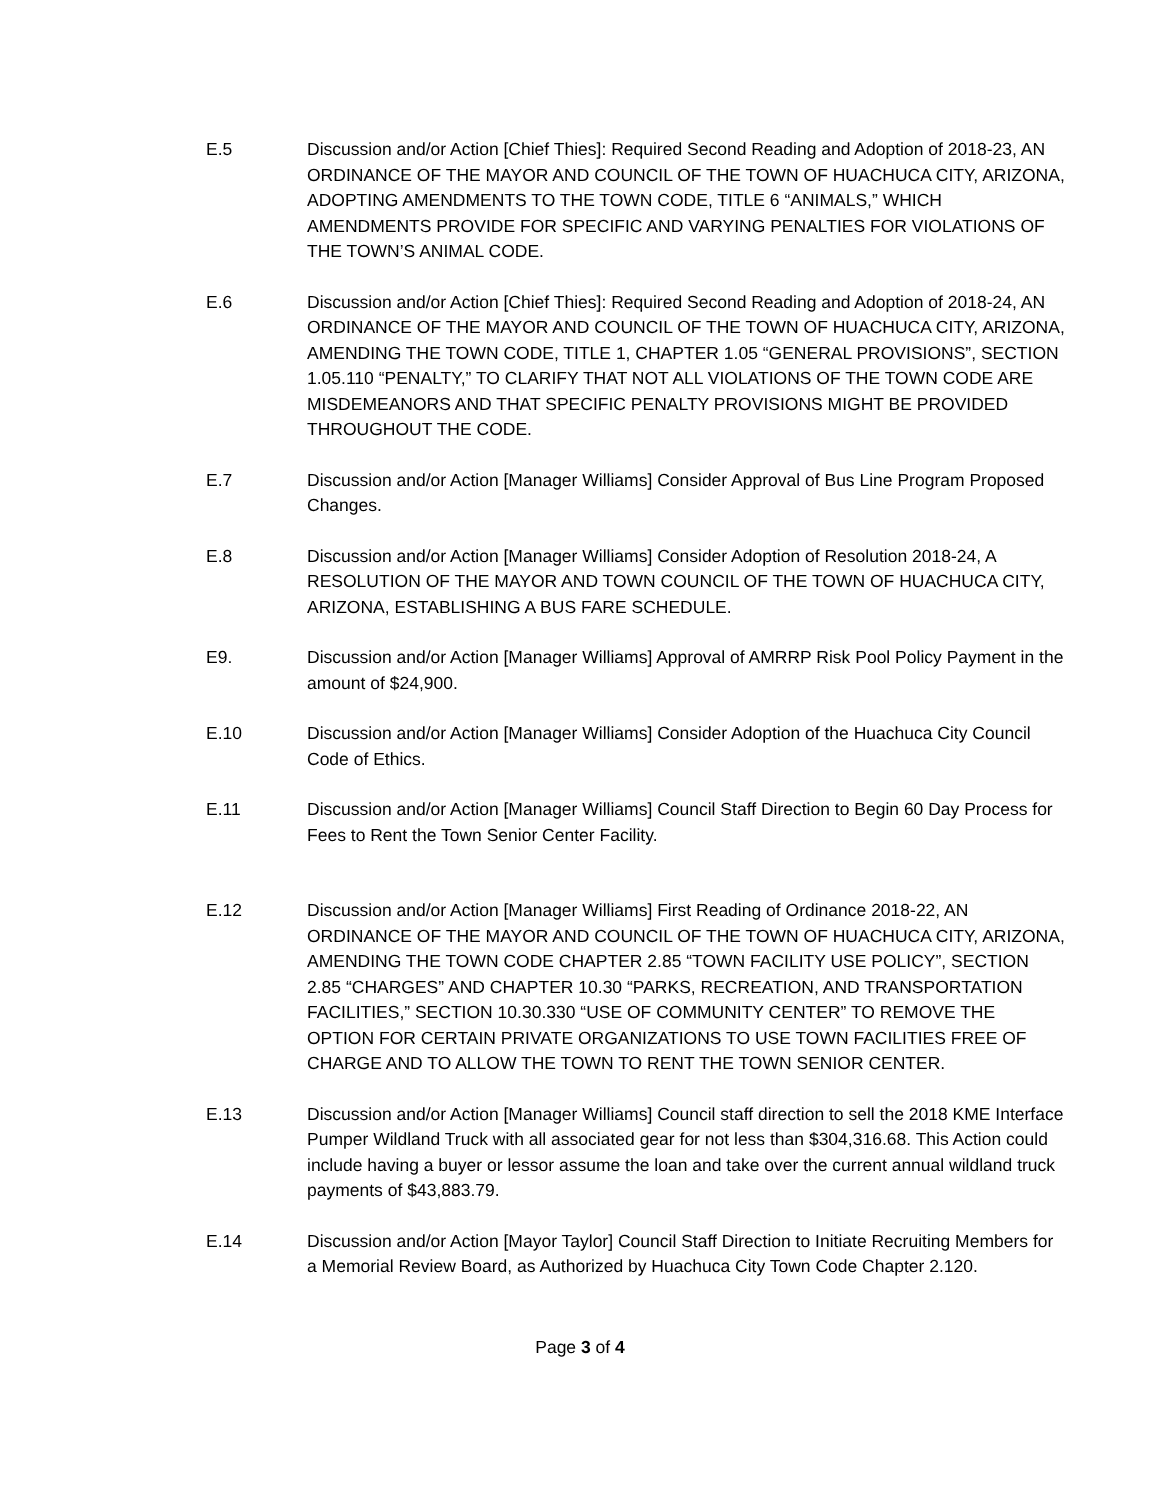E.5 Discussion and/or Action [Chief Thies]: Required Second Reading and Adoption of 2018-23, AN ORDINANCE OF THE MAYOR AND COUNCIL OF THE TOWN OF HUACHUCA CITY, ARIZONA, ADOPTING AMENDMENTS TO THE TOWN CODE, TITLE 6 “ANIMALS,” WHICH AMENDMENTS PROVIDE FOR SPECIFIC AND VARYING PENALTIES FOR VIOLATIONS OF THE TOWN’S ANIMAL CODE.
E.6 Discussion and/or Action [Chief Thies]: Required Second Reading and Adoption of 2018-24, AN ORDINANCE OF THE MAYOR AND COUNCIL OF THE TOWN OF HUACHUCA CITY, ARIZONA, AMENDING THE TOWN CODE, TITLE 1, CHAPTER 1.05 “GENERAL PROVISIONS”, SECTION 1.05.110 “PENALTY,” TO CLARIFY THAT NOT ALL VIOLATIONS OF THE TOWN CODE ARE MISDEMEANORS AND THAT SPECIFIC PENALTY PROVISIONS MIGHT BE PROVIDED THROUGHOUT THE CODE.
E.7 Discussion and/or Action [Manager Williams] Consider Approval of Bus Line Program Proposed Changes.
E.8 Discussion and/or Action [Manager Williams] Consider Adoption of Resolution 2018-24, A RESOLUTION OF THE MAYOR AND TOWN COUNCIL OF THE TOWN OF HUACHUCA CITY, ARIZONA, ESTABLISHING A BUS FARE SCHEDULE.
E9. Discussion and/or Action [Manager Williams] Approval of AMRRP Risk Pool Policy Payment in the amount of $24,900.
E.10 Discussion and/or Action [Manager Williams] Consider Adoption of the Huachuca City Council Code of Ethics.
E.11 Discussion and/or Action [Manager Williams] Council Staff Direction to Begin 60 Day Process for Fees to Rent the Town Senior Center Facility.
E.12 Discussion and/or Action [Manager Williams] First Reading of Ordinance 2018-22, AN ORDINANCE OF THE MAYOR AND COUNCIL OF THE TOWN OF HUACHUCA CITY, ARIZONA, AMENDING THE TOWN CODE CHAPTER 2.85 “TOWN FACILITY USE POLICY”, SECTION 2.85 “CHARGES” AND CHAPTER 10.30 “PARKS, RECREATION, AND TRANSPORTATION FACILITIES,” SECTION 10.30.330 “USE OF COMMUNITY CENTER” TO REMOVE THE OPTION FOR CERTAIN PRIVATE ORGANIZATIONS TO USE TOWN FACILITIES FREE OF CHARGE AND TO ALLOW THE TOWN TO RENT THE TOWN SENIOR CENTER.
E.13 Discussion and/or Action [Manager Williams] Council staff direction to sell the 2018 KME Interface Pumper Wildland Truck with all associated gear for not less than $304,316.68. This Action could include having a buyer or lessor assume the loan and take over the current annual wildland truck payments of $43,883.79.
E.14 Discussion and/or Action [Mayor Taylor] Council Staff Direction to Initiate Recruiting Members for a Memorial Review Board, as Authorized by Huachuca City Town Code Chapter 2.120.
Page 3 of 4